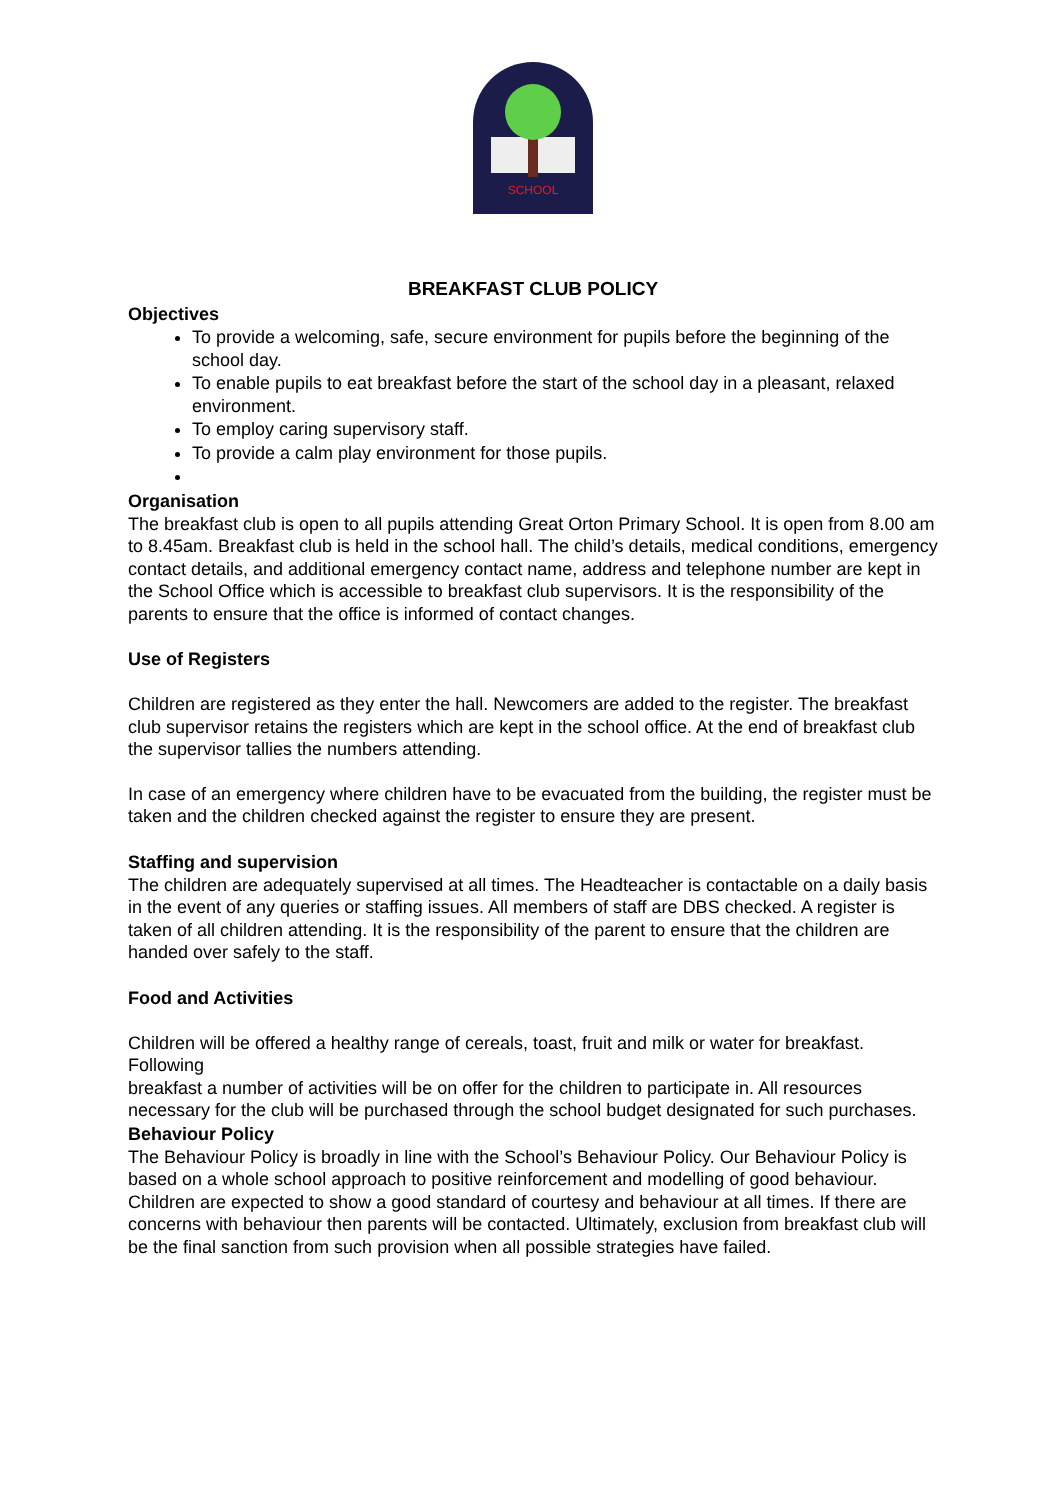SCHOOL
BREAKFAST CLUB POLICY
Objectives
To provide a welcoming, safe, secure environment for pupils before the beginning of the school day.
To enable pupils to eat breakfast before the start of the school day in a pleasant, relaxed environment.
To employ caring supervisory staff.
To provide a calm play environment for those pupils.
Organisation
The breakfast club is open to all pupils attending Great Orton Primary School. It is open from 8.00 am to 8.45am. Breakfast club is held in the school hall. The child’s details, medical conditions, emergency contact details, and additional emergency contact name, address and telephone number are kept in the School Office which is accessible to breakfast club supervisors. It is the responsibility of the parents to ensure that the office is informed of contact changes.
Use of Registers
Children are registered as they enter the hall. Newcomers are added to the register. The breakfast club supervisor retains the registers which are kept in the school office. At the end of breakfast club the supervisor tallies the numbers attending.
In case of an emergency where children have to be evacuated from the building, the register must be taken and the children checked against the register to ensure they are present.
Staffing and supervision
The children are adequately supervised at all times. The Headteacher is contactable on a daily basis in the event of any queries or staffing issues. All members of staff are DBS checked. A register is taken of all children attending. It is the responsibility of the parent to ensure that the children are handed over safely to the staff.
Food and Activities
Children will be offered a healthy range of cereals, toast, fruit and milk or water for breakfast. Following
breakfast a number of activities will be on offer for the children to participate in. All resources necessary for the club will be purchased through the school budget designated for such purchases.
Behaviour Policy
The Behaviour Policy is broadly in line with the School’s Behaviour Policy. Our Behaviour Policy is based on a whole school approach to positive reinforcement and modelling of good behaviour. Children are expected to show a good standard of courtesy and behaviour at all times. If there are concerns with behaviour then parents will be contacted. Ultimately, exclusion from breakfast club will be the final sanction from such provision when all possible strategies have failed.